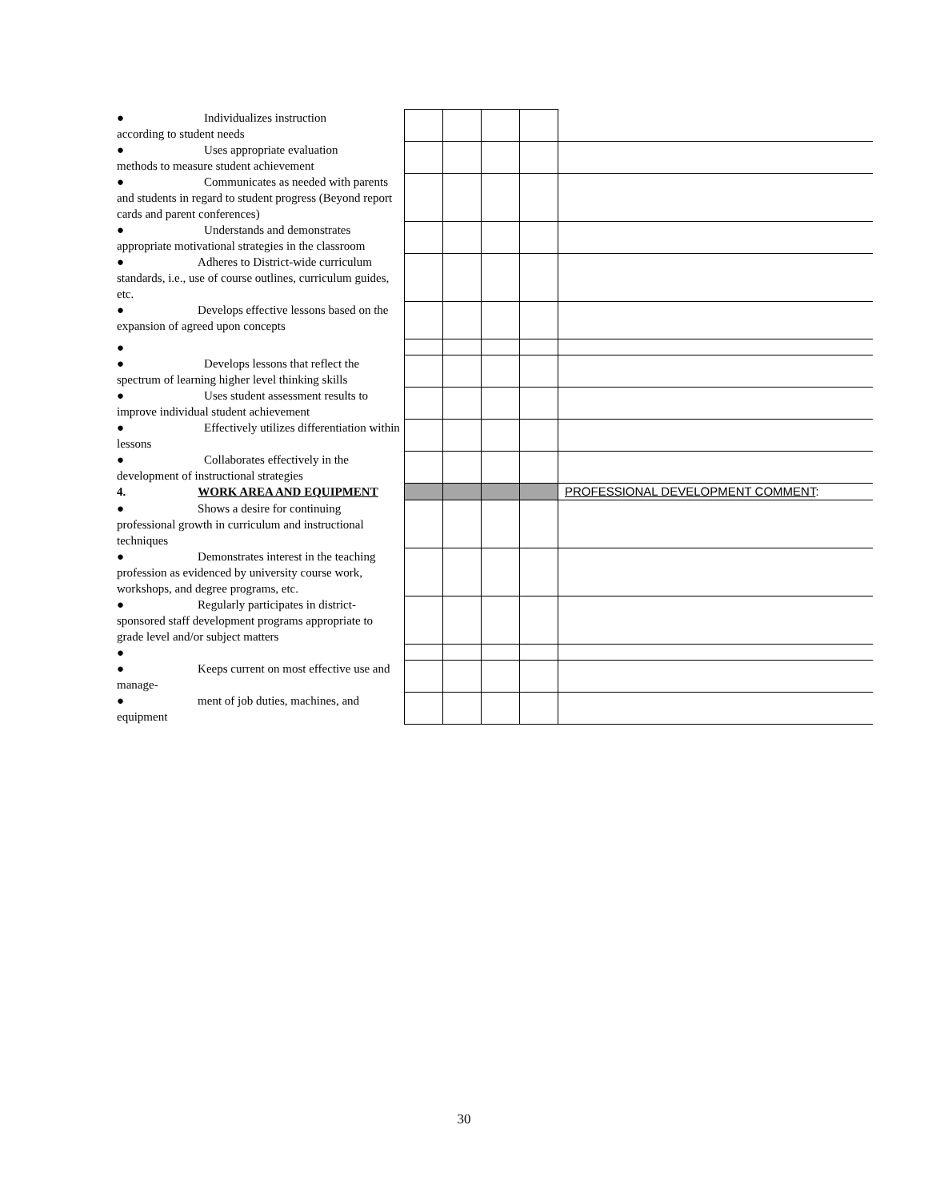| ● Individualizes instruction according to student needs | | | | | |
| ● Uses appropriate evaluation methods to measure student achievement | | | | | |
| ● Communicates as needed with parents and students in regard to student progress (Beyond report cards and parent conferences) | | | | | |
| ● Understands and demonstrates appropriate motivational strategies in the classroom | | | | | |
| ● Adheres to District-wide curriculum standards, i.e., use of course outlines, curriculum guides, etc. | | | | | |
| ● Develops effective lessons based on the expansion of agreed upon concepts | | | | | |
| ● | | | | | |
| ● Develops lessons that reflect the spectrum of learning higher level thinking skills | | | | | |
| ● Uses student assessment results to improve individual student achievement | | | | | |
| ● Effectively utilizes differentiation within lessons | | | | | |
| ● Collaborates effectively in the development of instructional strategies | | | | | |
| 4. WORK AREA AND EQUIPMENT | | | | | PROFESSIONAL DEVELOPMENT COMMENT : |
| ● Shows a desire for continuing professional growth in curriculum and instructional techniques | | | | | |
| ● Demonstrates interest in the teaching profession as evidenced by university course work, workshops, and degree programs, etc. | | | | | |
| ● Regularly participates in district-sponsored staff development programs appropriate to grade level and/or subject matters | | | | | |
| ● | | | | | |
| ● Keeps current on most effective use and manage- | | | | | |
| ● ment of job duties, machines, and equipment | | | | | |
30